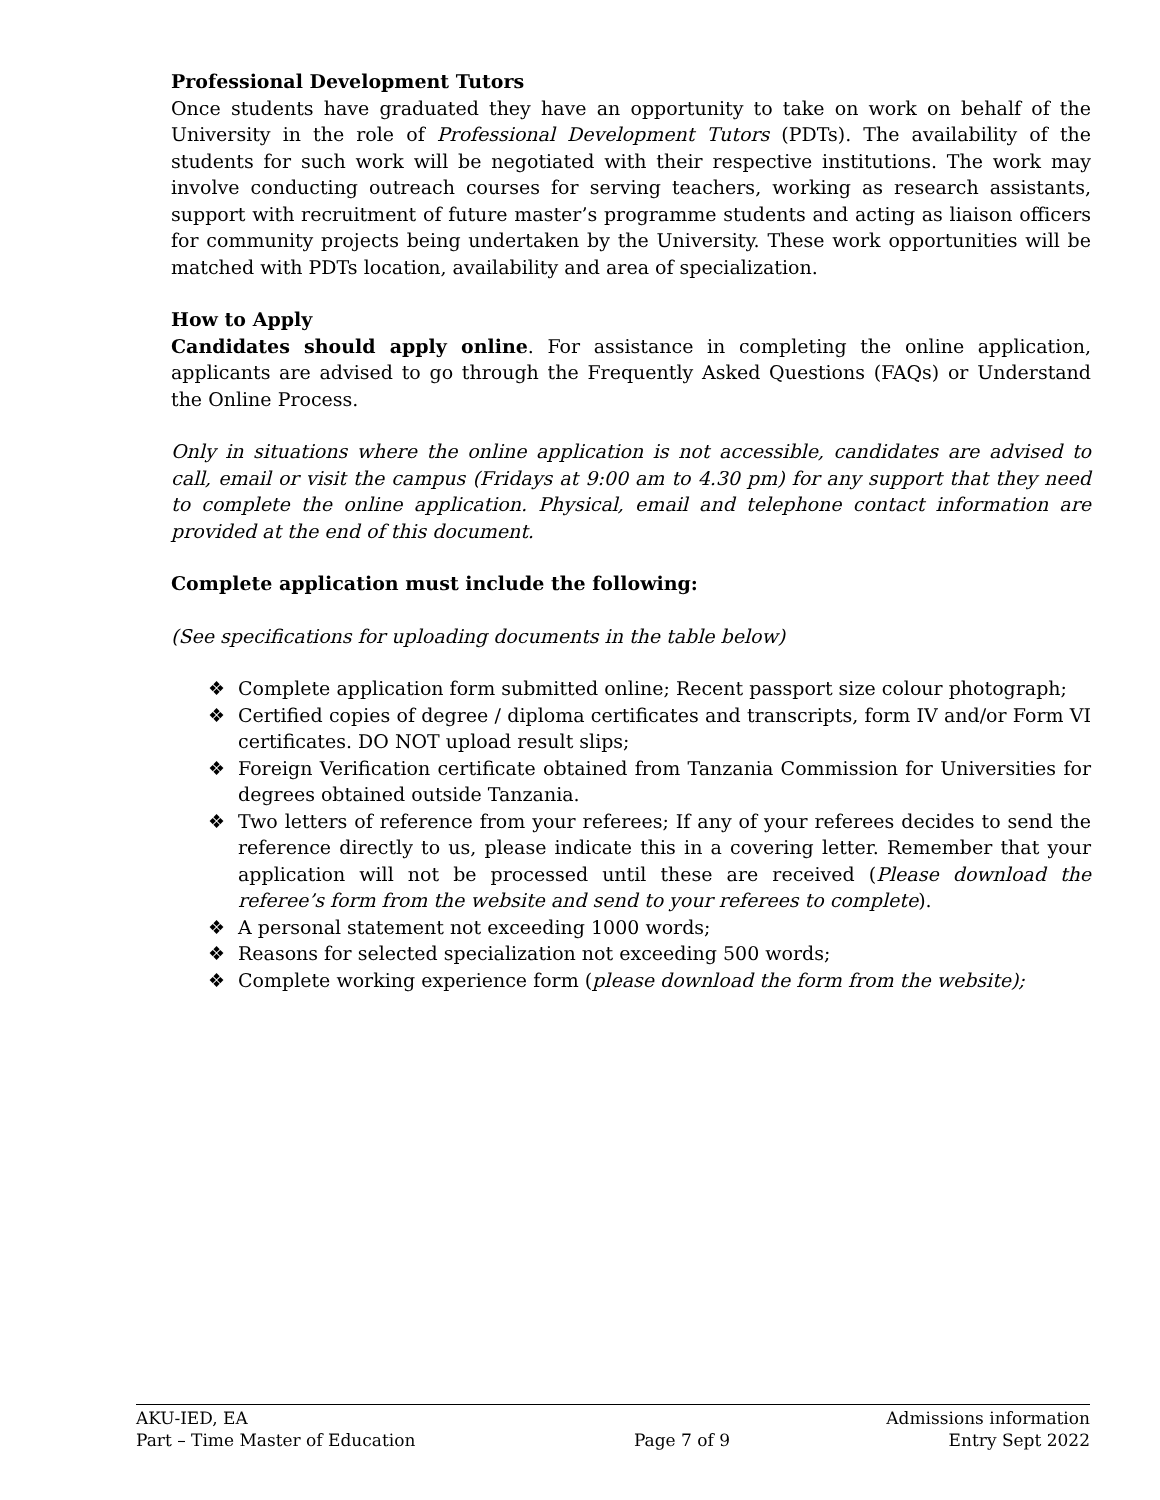Professional Development Tutors
Once students have graduated they have an opportunity to take on work on behalf of the University in the role of Professional Development Tutors (PDTs). The availability of the students for such work will be negotiated with their respective institutions. The work may involve conducting outreach courses for serving teachers, working as research assistants, support with recruitment of future master’s programme students and acting as liaison officers for community projects being undertaken by the University. These work opportunities will be matched with PDTs location, availability and area of specialization.
How to Apply
Candidates should apply online. For assistance in completing the online application, applicants are advised to go through the Frequently Asked Questions (FAQs) or Understand the Online Process.
Only in situations where the online application is not accessible, candidates are advised to call, email or visit the campus (Fridays at 9:00 am to 4.30 pm) for any support that they need to complete the online application. Physical, email and telephone contact information are provided at the end of this document.
Complete application must include the following:
(See specifications for uploading documents in the table below)
❖ Complete application form submitted online; Recent passport size colour photograph;
❖ Certified copies of degree / diploma certificates and transcripts, form IV and/or Form VI certificates. DO NOT upload result slips;
❖ Foreign Verification certificate obtained from Tanzania Commission for Universities for degrees obtained outside Tanzania.
❖ Two letters of reference from your referees; If any of your referees decides to send the reference directly to us, please indicate this in a covering letter. Remember that your application will not be processed until these are received (Please download the referee’s form from the website and send to your referees to complete).
❖ A personal statement not exceeding 1000 words;
❖ Reasons for selected specialization not exceeding 500 words;
❖ Complete working experience form (please download the form from the website);
AKU-IED, EA Admissions information
Part – Time Master of Education Page 7 of 9 Entry Sept 2022